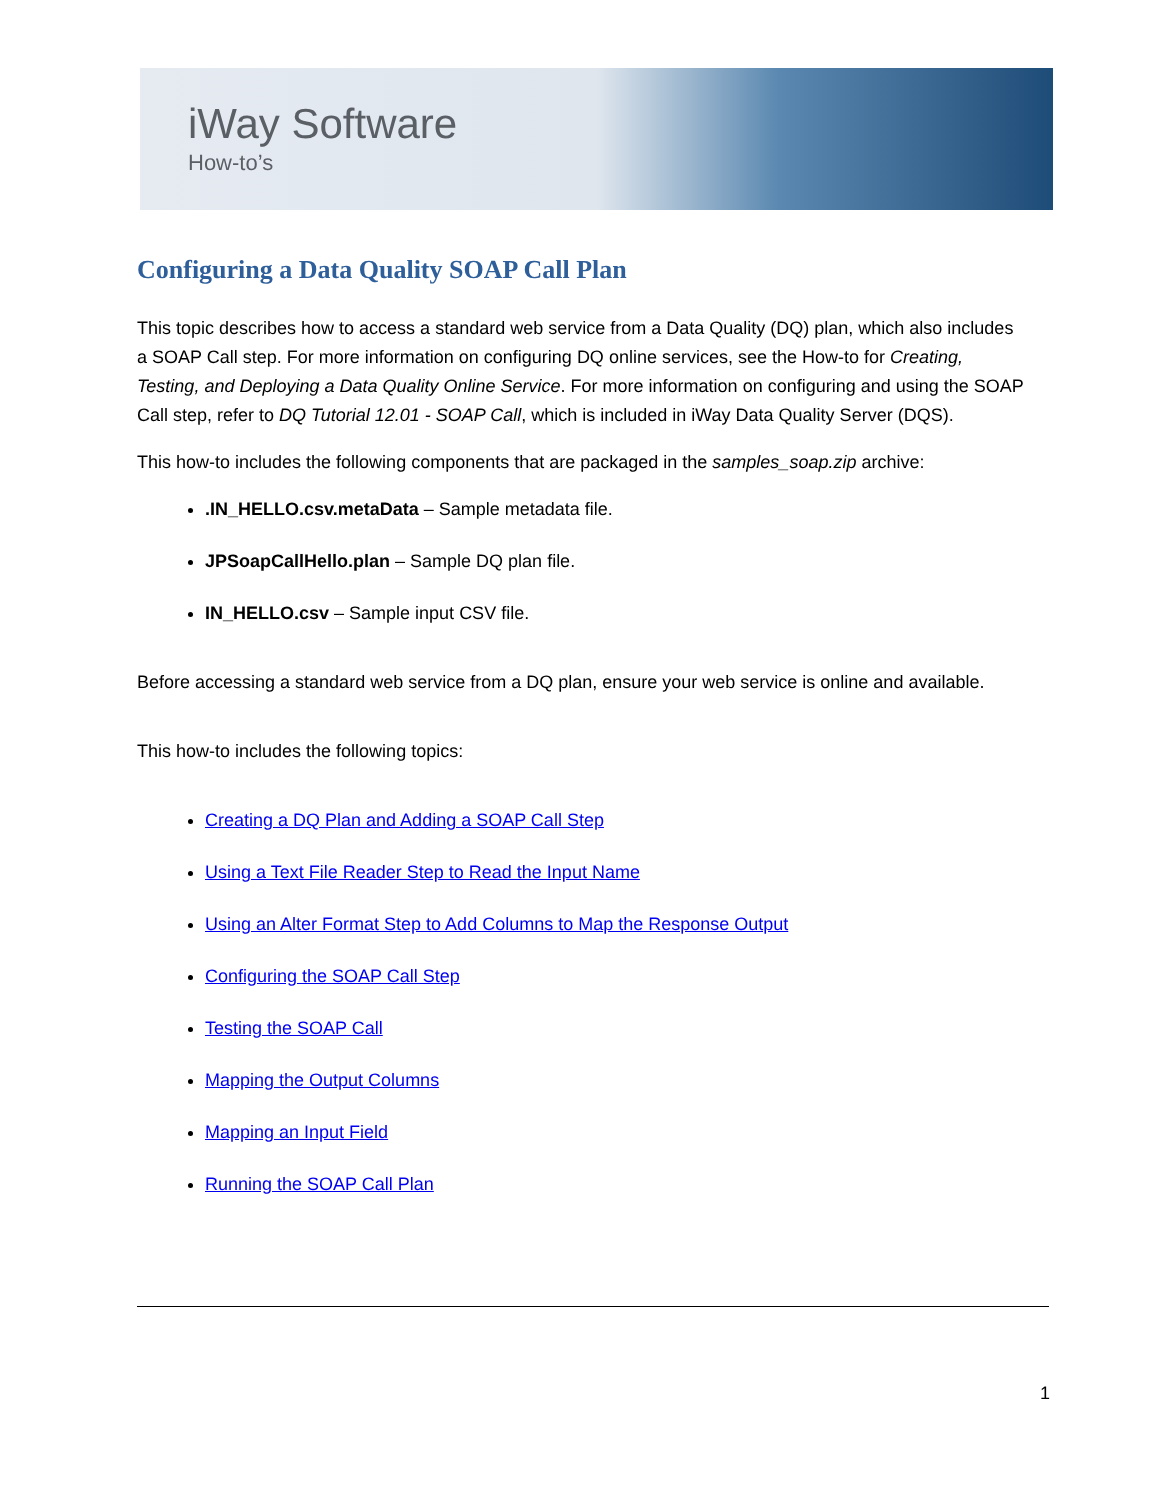iWay Software
How-to’s
Configuring a Data Quality SOAP Call Plan
This topic describes how to access a standard web service from a Data Quality (DQ) plan, which also includes a SOAP Call step. For more information on configuring DQ online services, see the How-to for Creating, Testing, and Deploying a Data Quality Online Service. For more information on configuring and using the SOAP Call step, refer to DQ Tutorial 12.01 - SOAP Call, which is included in iWay Data Quality Server (DQS).
This how-to includes the following components that are packaged in the samples_soap.zip archive:
.IN_HELLO.csv.metaData – Sample metadata file.
JPSoapCallHello.plan – Sample DQ plan file.
IN_HELLO.csv – Sample input CSV file.
Before accessing a standard web service from a DQ plan, ensure your web service is online and available.
This how-to includes the following topics:
Creating a DQ Plan and Adding a SOAP Call Step
Using a Text File Reader Step to Read the Input Name
Using an Alter Format Step to Add Columns to Map the Response Output
Configuring the SOAP Call Step
Testing the SOAP Call
Mapping the Output Columns
Mapping an Input Field
Running the SOAP Call Plan
1